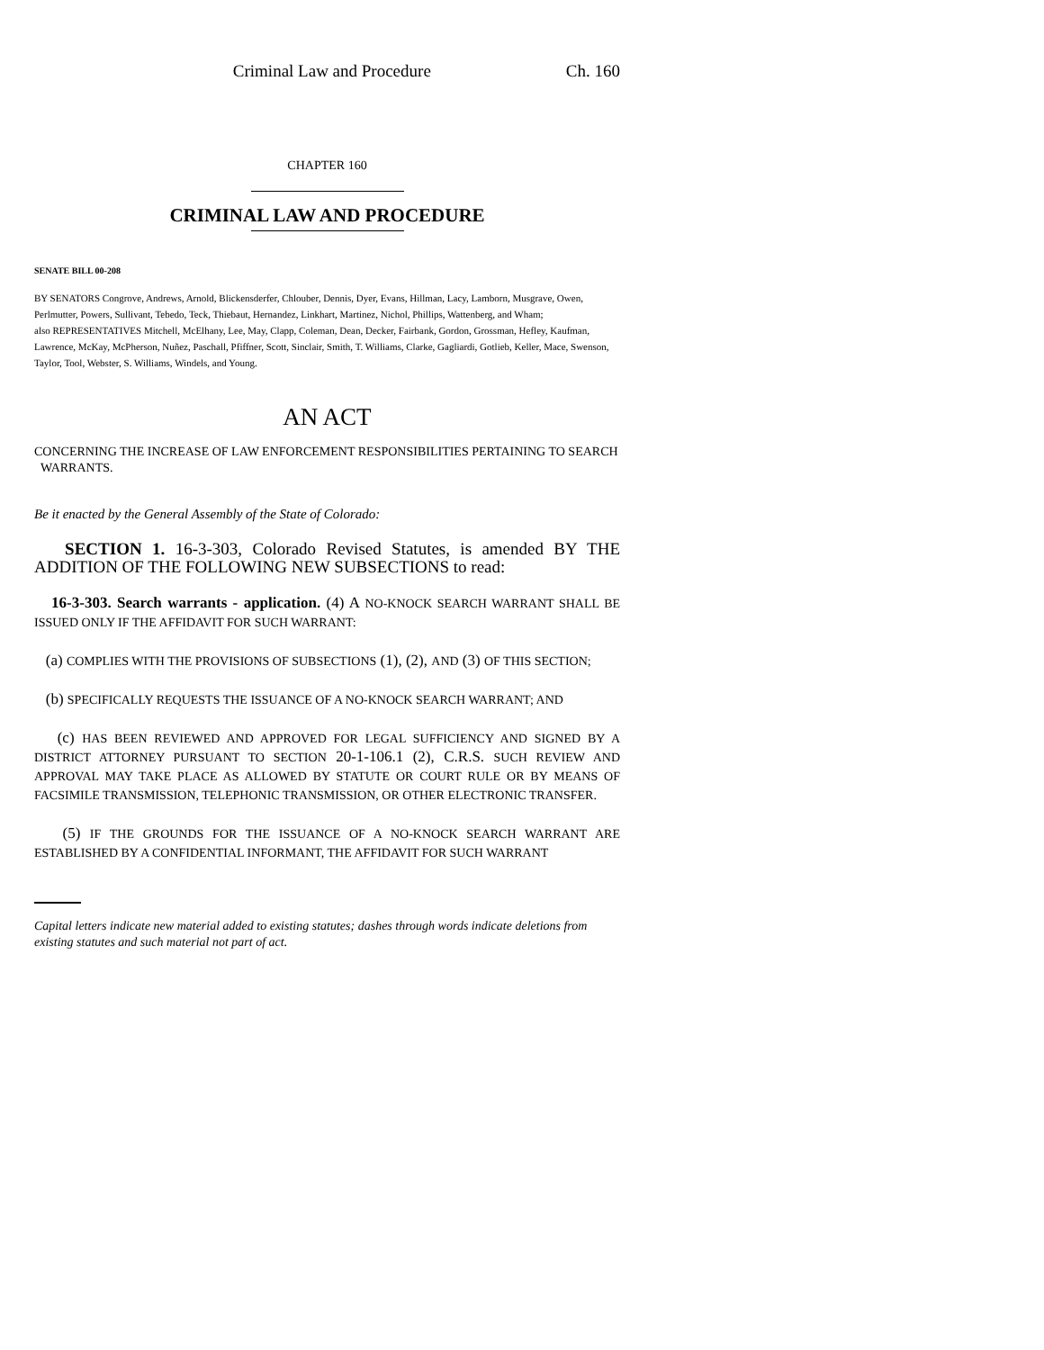Criminal Law and Procedure Ch. 160
CHAPTER 160
CRIMINAL LAW AND PROCEDURE
SENATE BILL 00-208
BY SENATORS Congrove, Andrews, Arnold, Blickensderfer, Chlouber, Dennis, Dyer, Evans, Hillman, Lacy, Lamborn, Musgrave, Owen, Perlmutter, Powers, Sullivant, Tebedo, Teck, Thiebaut, Hernandez, Linkhart, Martinez, Nichol, Phillips, Wattenberg, and Wham;
also REPRESENTATIVES Mitchell, McElhany, Lee, May, Clapp, Coleman, Dean, Decker, Fairbank, Gordon, Grossman, Hefley, Kaufman, Lawrence, McKay, McPherson, Nuñez, Paschall, Pfiffner, Scott, Sinclair, Smith, T. Williams, Clarke, Gagliardi, Gotlieb, Keller, Mace, Swenson, Taylor, Tool, Webster, S. Williams, Windels, and Young.
AN ACT
CONCERNING THE INCREASE OF LAW ENFORCEMENT RESPONSIBILITIES PERTAINING TO SEARCH
WARRANTS.
Be it enacted by the General Assembly of the State of Colorado:
SECTION 1. 16-3-303, Colorado Revised Statutes, is amended BY THE ADDITION OF THE FOLLOWING NEW SUBSECTIONS to read:
16-3-303. Search warrants - application. (4) A NO-KNOCK SEARCH WARRANT SHALL BE ISSUED ONLY IF THE AFFIDAVIT FOR SUCH WARRANT:
(a) COMPLIES WITH THE PROVISIONS OF SUBSECTIONS (1), (2), AND (3) OF THIS SECTION;
(b) SPECIFICALLY REQUESTS THE ISSUANCE OF A NO-KNOCK SEARCH WARRANT; AND
(c) HAS BEEN REVIEWED AND APPROVED FOR LEGAL SUFFICIENCY AND SIGNED BY A DISTRICT ATTORNEY PURSUANT TO SECTION 20-1-106.1 (2), C.R.S. SUCH REVIEW AND APPROVAL MAY TAKE PLACE AS ALLOWED BY STATUTE OR COURT RULE OR BY MEANS OF FACSIMILE TRANSMISSION, TELEPHONIC TRANSMISSION, OR OTHER ELECTRONIC TRANSFER.
(5) IF THE GROUNDS FOR THE ISSUANCE OF A NO-KNOCK SEARCH WARRANT ARE ESTABLISHED BY A CONFIDENTIAL INFORMANT, THE AFFIDAVIT FOR SUCH WARRANT
Capital letters indicate new material added to existing statutes; dashes through words indicate deletions from existing statutes and such material not part of act.